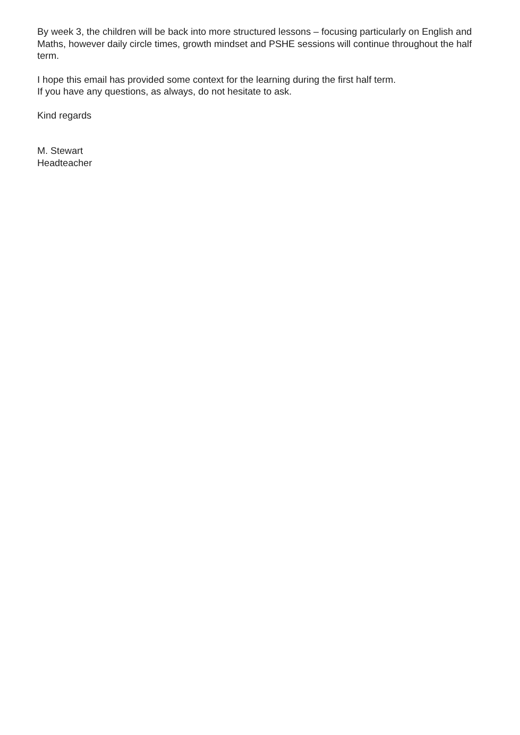By week 3, the children will be back into more structured lessons – focusing particularly on English and Maths, however daily circle times, growth mindset and PSHE sessions will continue throughout the half term.
I hope this email has provided some context for the learning during the first half term.
If you have any questions, as always, do not hesitate to ask.
Kind regards
M. Stewart
Headteacher